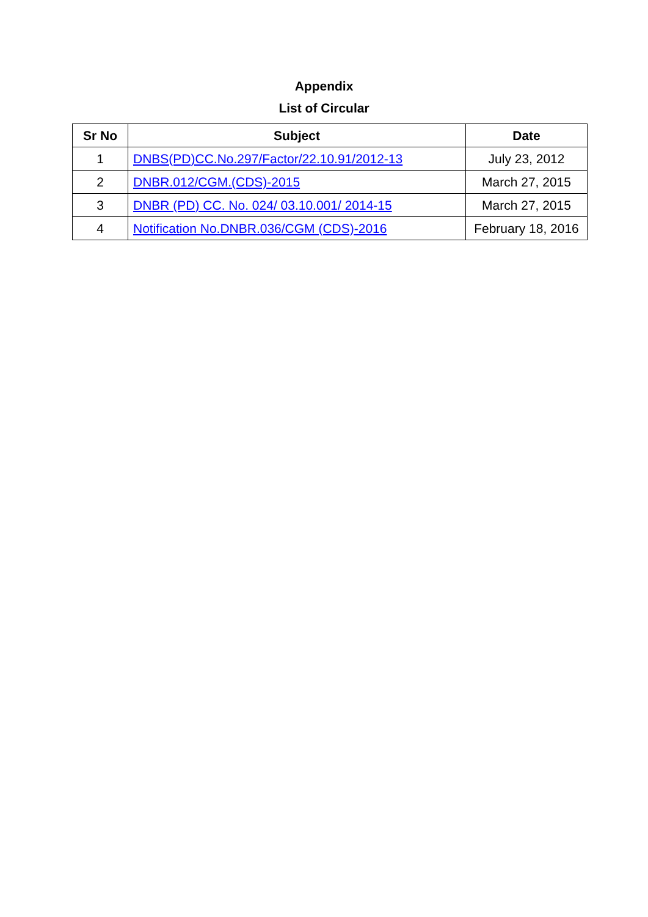Appendix
List of Circular
| Sr No | Subject | Date |
| --- | --- | --- |
| 1 | DNBS(PD)CC.No.297/Factor/22.10.91/2012-13 | July 23, 2012 |
| 2 | DNBR.012/CGM.(CDS)-2015 | March 27, 2015 |
| 3 | DNBR (PD) CC. No. 024/ 03.10.001/ 2014-15 | March 27, 2015 |
| 4 | Notification No.DNBR.036/CGM (CDS)-2016 | February 18, 2016 |